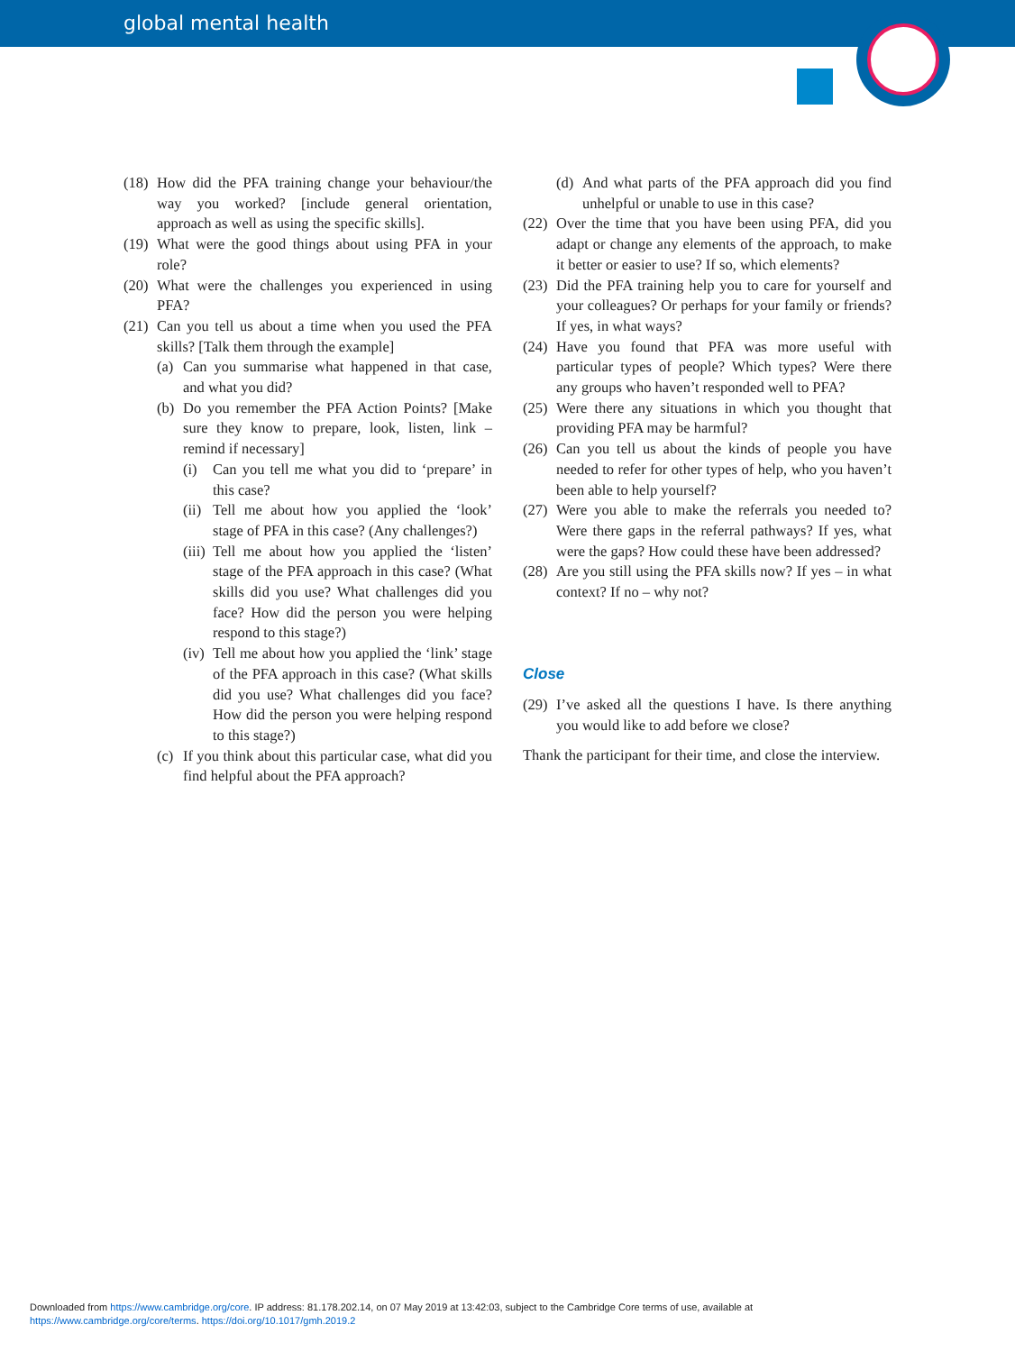global mental health
(18) How did the PFA training change your behaviour/the way you worked? [include general orientation, approach as well as using the specific skills].
(19) What were the good things about using PFA in your role?
(20) What were the challenges you experienced in using PFA?
(21) Can you tell us about a time when you used the PFA skills? [Talk them through the example]
(a) Can you summarise what happened in that case, and what you did?
(b) Do you remember the PFA Action Points? [Make sure they know to prepare, look, listen, link – remind if necessary]
(i) Can you tell me what you did to ‘prepare’ in this case?
(ii) Tell me about how you applied the ‘look’ stage of PFA in this case? (Any challenges?)
(iii) Tell me about how you applied the ‘listen’ stage of the PFA approach in this case? (What skills did you use? What challenges did you face? How did the person you were helping respond to this stage?)
(iv) Tell me about how you applied the ‘link’ stage of the PFA approach in this case? (What skills did you use? What challenges did you face? How did the person you were helping respond to this stage?)
(c) If you think about this particular case, what did you find helpful about the PFA approach?
(d) And what parts of the PFA approach did you find unhelpful or unable to use in this case?
(22) Over the time that you have been using PFA, did you adapt or change any elements of the approach, to make it better or easier to use? If so, which elements?
(23) Did the PFA training help you to care for yourself and your colleagues? Or perhaps for your family or friends? If yes, in what ways?
(24) Have you found that PFA was more useful with particular types of people? Which types? Were there any groups who haven’t responded well to PFA?
(25) Were there any situations in which you thought that providing PFA may be harmful?
(26) Can you tell us about the kinds of people you have needed to refer for other types of help, who you haven’t been able to help yourself?
(27) Were you able to make the referrals you needed to? Were there gaps in the referral pathways? If yes, what were the gaps? How could these have been addressed?
(28) Are you still using the PFA skills now? If yes – in what context? If no – why not?
Close
(29) I’ve asked all the questions I have. Is there anything you would like to add before we close?
Thank the participant for their time, and close the interview.
Downloaded from https://www.cambridge.org/core. IP address: 81.178.202.14, on 07 May 2019 at 13:42:03, subject to the Cambridge Core terms of use, available at
https://www.cambridge.org/core/terms. https://doi.org/10.1017/gmh.2019.2